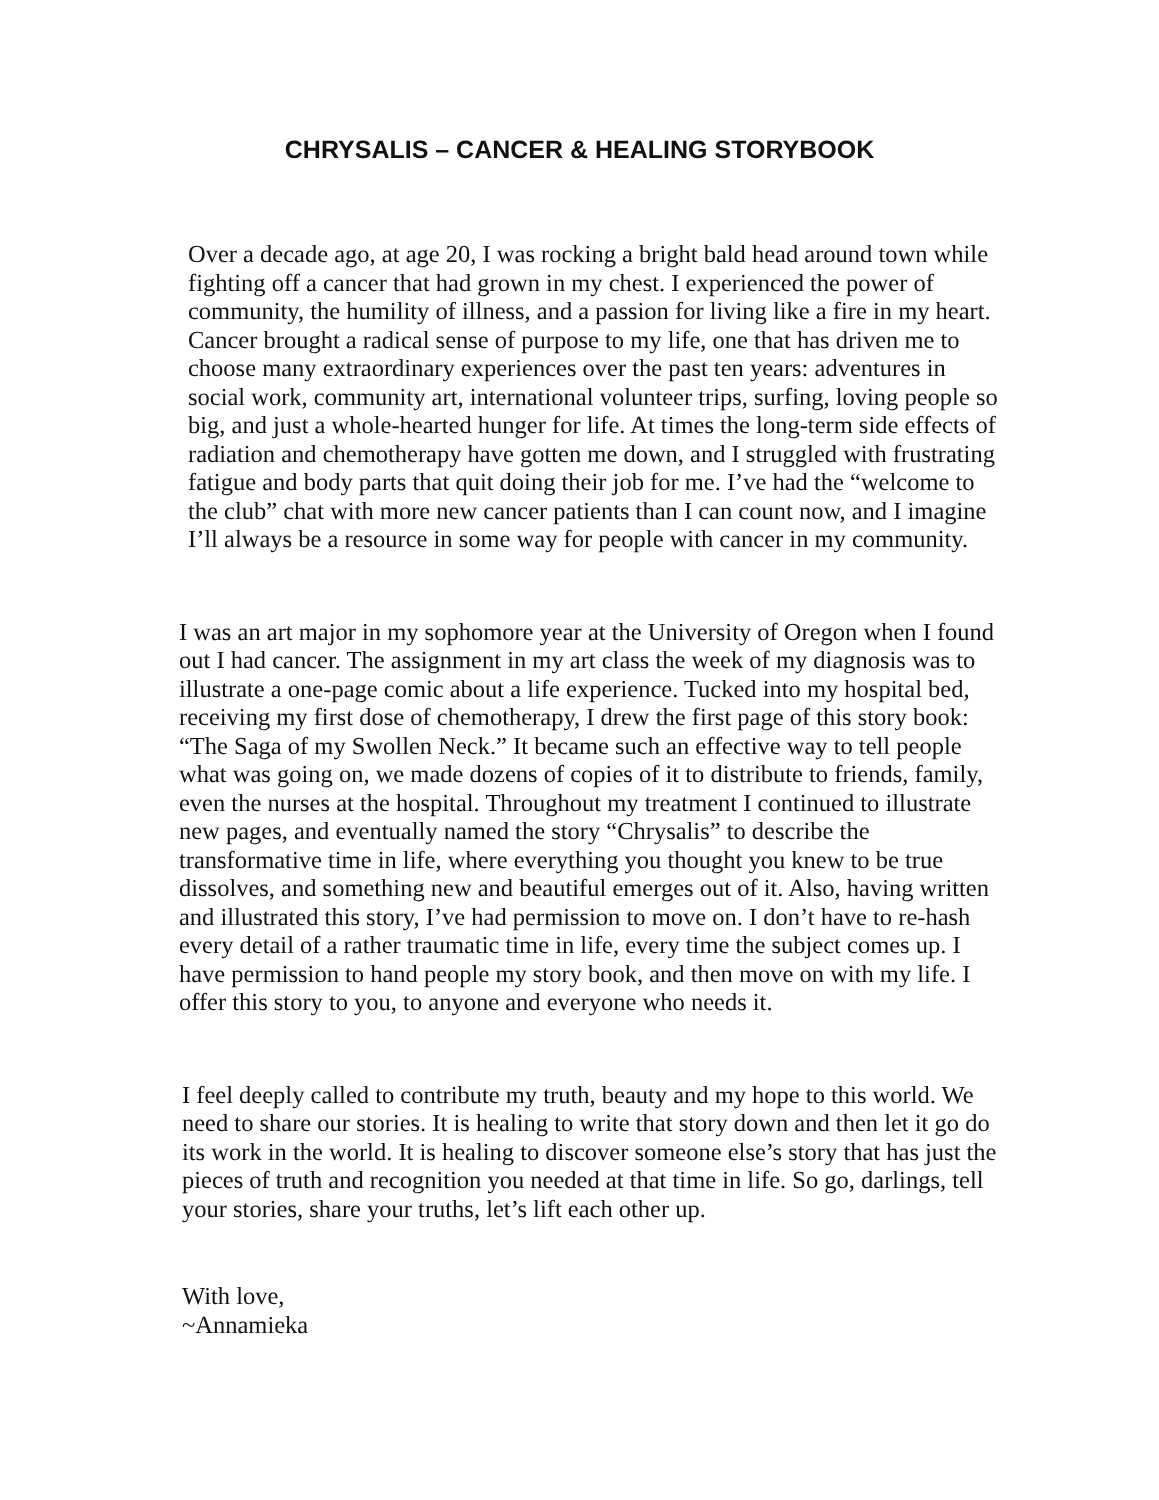CHRYSALIS – CANCER & HEALING STORYBOOK
Over a decade ago, at age 20, I was rocking a bright bald head around town while fighting off a cancer that had grown in my chest. I experienced the power of community, the humility of illness, and a passion for living like a fire in my heart. Cancer brought a radical sense of purpose to my life, one that has driven me to choose many extraordinary experiences over the past ten years: adventures in social work, community art, international volunteer trips, surfing, loving people so big, and just a whole-hearted hunger for life. At times the long-term side effects of radiation and chemotherapy have gotten me down, and I struggled with frustrating fatigue and body parts that quit doing their job for me. I’ve had the “welcome to the club” chat with more new cancer patients than I can count now, and I imagine I’ll always be a resource in some way for people with cancer in my community.
I was an art major in my sophomore year at the University of Oregon when I found out I had cancer. The assignment in my art class the week of my diagnosis was to illustrate a one-page comic about a life experience. Tucked into my hospital bed, receiving my first dose of chemotherapy, I drew the first page of this story book: “The Saga of my Swollen Neck.” It became such an effective way to tell people what was going on, we made dozens of copies of it to distribute to friends, family, even the nurses at the hospital. Throughout my treatment I continued to illustrate new pages, and eventually named the story “Chrysalis” to describe the transformative time in life, where everything you thought you knew to be true dissolves, and something new and beautiful emerges out of it. Also, having written and illustrated this story, I’ve had permission to move on. I don’t have to re-hash every detail of a rather traumatic time in life, every time the subject comes up. I have permission to hand people my story book, and then move on with my life. I offer this story to you, to anyone and everyone who needs it.
I feel deeply called to contribute my truth, beauty and my hope to this world. We need to share our stories. It is healing to write that story down and then let it go do its work in the world. It is healing to discover someone else’s story that has just the pieces of truth and recognition you needed at that time in life. So go, darlings, tell your stories, share your truths, let’s lift each other up.
With love,
~Annamieka